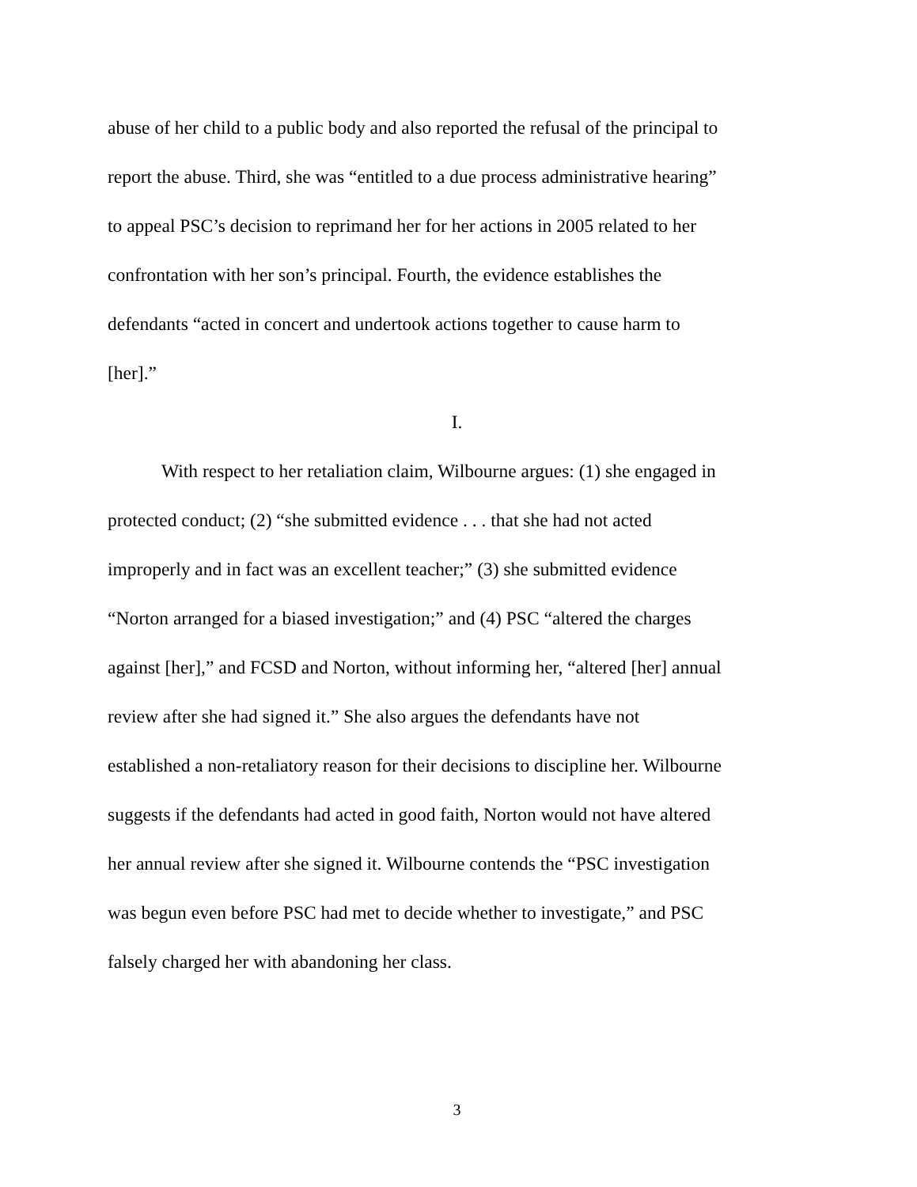abuse of her child to a public body and also reported the refusal of the principal to
report the abuse. Third, she was “entitled to a due process administrative hearing”
to appeal PSC’s decision to reprimand her for her actions in 2005 related to her
confrontation with her son’s principal. Fourth, the evidence establishes the
defendants “acted in concert and undertook actions together to cause harm to
[her].”
I.
With respect to her retaliation claim, Wilbourne argues: (1) she engaged in
protected conduct; (2) “she submitted evidence . . . that she had not acted
improperly and in fact was an excellent teacher;” (3) she submitted evidence
“Norton arranged for a biased investigation;” and (4) PSC “altered the charges
against [her],” and FCSD and Norton, without informing her, “altered [her] annual
review after she had signed it.” She also argues the defendants have not
established a non-retaliatory reason for their decisions to discipline her. Wilbourne
suggests if the defendants had acted in good faith, Norton would not have altered
her annual review after she signed it. Wilbourne contends the “PSC investigation
was begun even before PSC had met to decide whether to investigate,” and PSC
falsely charged her with abandoning her class.
3